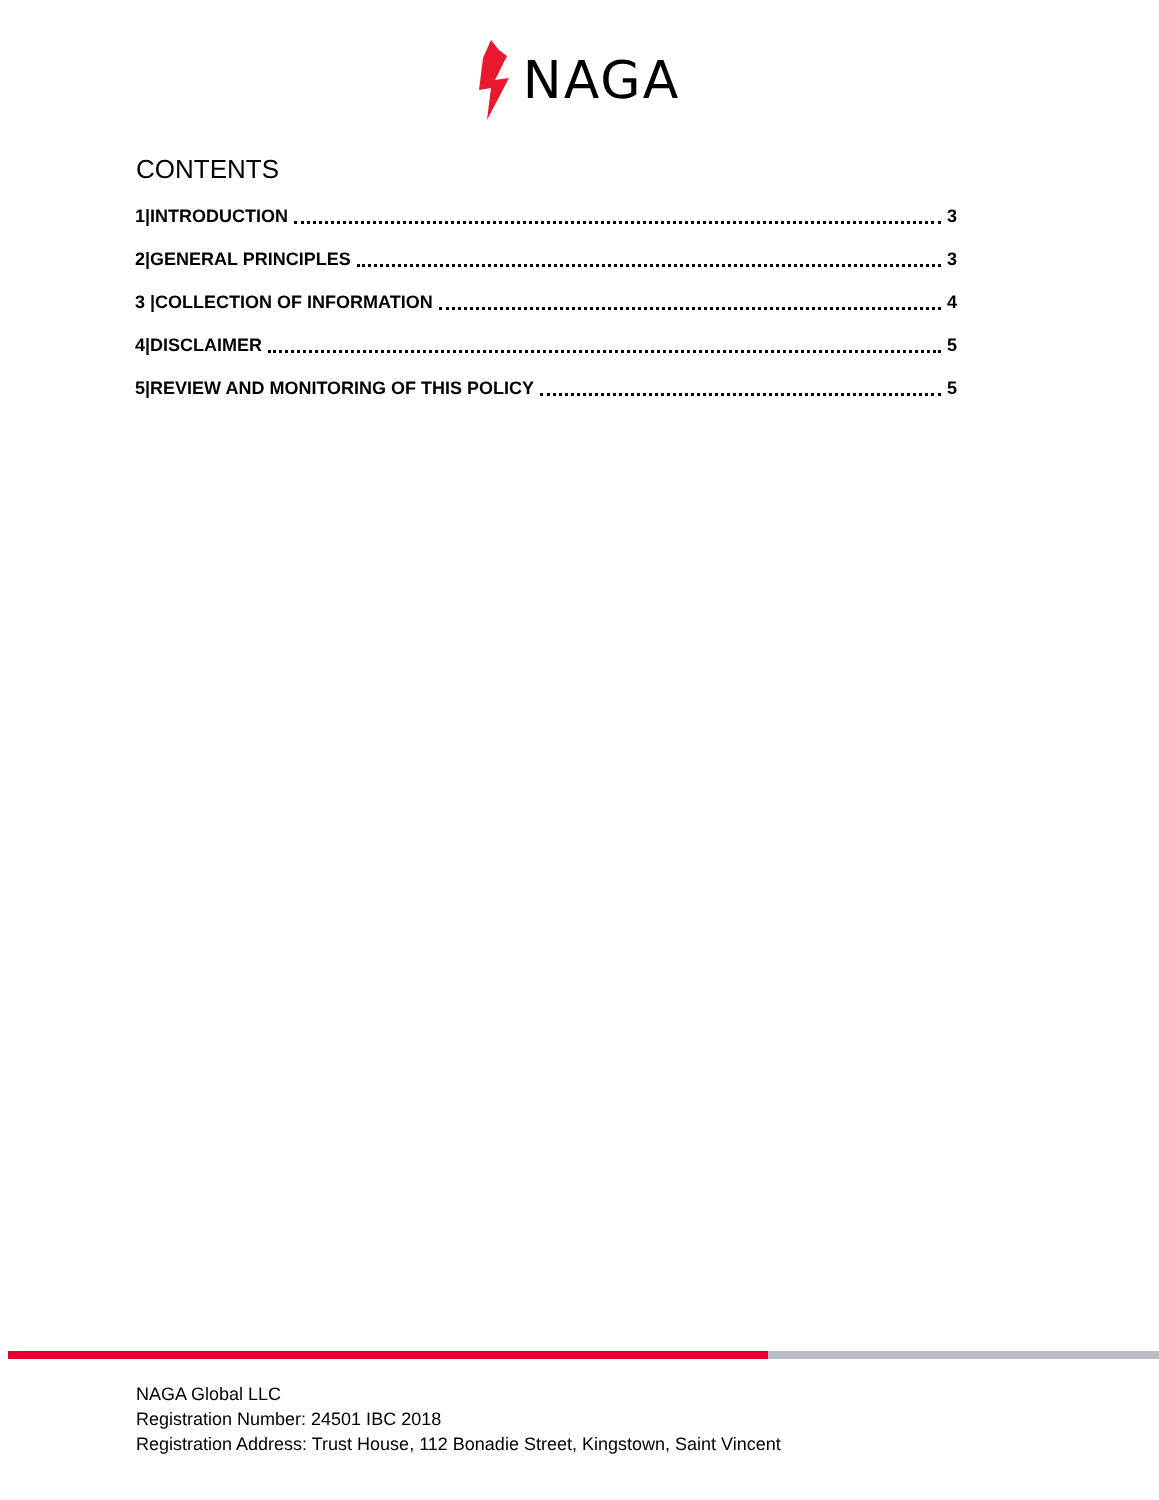NAGA
CONTENTS
1|INTRODUCTION 3
2|GENERAL PRINCIPLES 3
3 |COLLECTION OF INFORMATION 4
4|DISCLAIMER 5
5|REVIEW AND MONITORING OF THIS POLICY 5
NAGA Global LLC
Registration Number: 24501 IBC 2018
Registration Address: Trust House, 112 Bonadie Street, Kingstown, Saint Vincent